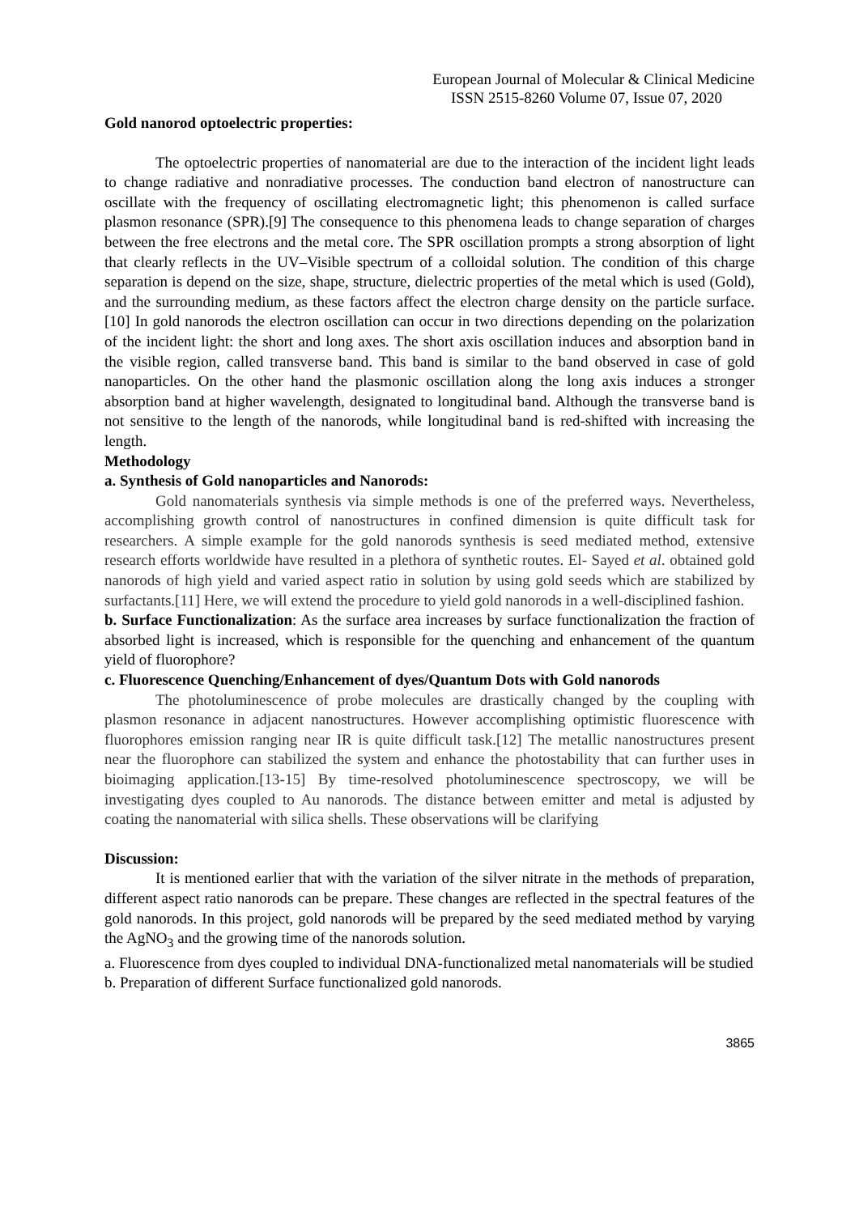European Journal of Molecular & Clinical Medicine
ISSN 2515-8260 Volume 07, Issue 07, 2020
Gold nanorod optoelectric properties:
The optoelectric properties of nanomaterial are due to the interaction of the incident light leads to change radiative and nonradiative processes. The conduction band electron of nanostructure can oscillate with the frequency of oscillating electromagnetic light; this phenomenon is called surface plasmon resonance (SPR).[9] The consequence to this phenomena leads to change separation of charges between the free electrons and the metal core. The SPR oscillation prompts a strong absorption of light that clearly reflects in the UV–Visible spectrum of a colloidal solution. The condition of this charge separation is depend on the size, shape, structure, dielectric properties of the metal which is used (Gold), and the surrounding medium, as these factors affect the electron charge density on the particle surface.[10] In gold nanorods the electron oscillation can occur in two directions depending on the polarization of the incident light: the short and long axes. The short axis oscillation induces and absorption band in the visible region, called transverse band. This band is similar to the band observed in case of gold nanoparticles. On the other hand the plasmonic oscillation along the long axis induces a stronger absorption band at higher wavelength, designated to longitudinal band. Although the transverse band is not sensitive to the length of the nanorods, while longitudinal band is red-shifted with increasing the length.
Methodology
a. Synthesis of Gold nanoparticles and Nanorods:
Gold nanomaterials synthesis via simple methods is one of the preferred ways. Nevertheless, accomplishing growth control of nanostructures in confined dimension is quite difficult task for researchers. A simple example for the gold nanorods synthesis is seed mediated method, extensive research efforts worldwide have resulted in a plethora of synthetic routes. El- Sayed et al. obtained gold nanorods of high yield and varied aspect ratio in solution by using gold seeds which are stabilized by surfactants.[11] Here, we will extend the procedure to yield gold nanorods in a well-disciplined fashion.
b. Surface Functionalization: As the surface area increases by surface functionalization the fraction of absorbed light is increased, which is responsible for the quenching and enhancement of the quantum yield of fluorophore?
c. Fluorescence Quenching/Enhancement of dyes/Quantum Dots with Gold nanorods
The photoluminescence of probe molecules are drastically changed by the coupling with plasmon resonance in adjacent nanostructures. However accomplishing optimistic fluorescence with fluorophores emission ranging near IR is quite difficult task.[12] The metallic nanostructures present near the fluorophore can stabilized the system and enhance the photostability that can further uses in bioimaging application.[13-15] By time-resolved photoluminescence spectroscopy, we will be investigating dyes coupled to Au nanorods. The distance between emitter and metal is adjusted by coating the nanomaterial with silica shells. These observations will be clarifying
Discussion:
It is mentioned earlier that with the variation of the silver nitrate in the methods of preparation, different aspect ratio nanorods can be prepare. These changes are reflected in the spectral features of the gold nanorods. In this project, gold nanorods will be prepared by the seed mediated method by varying the AgNO<sub>3</sub> and the growing time of the nanorods solution.
a. Fluorescence from dyes coupled to individual DNA-functionalized metal nanomaterials will be studied
b. Preparation of different Surface functionalized gold nanorods.
3865